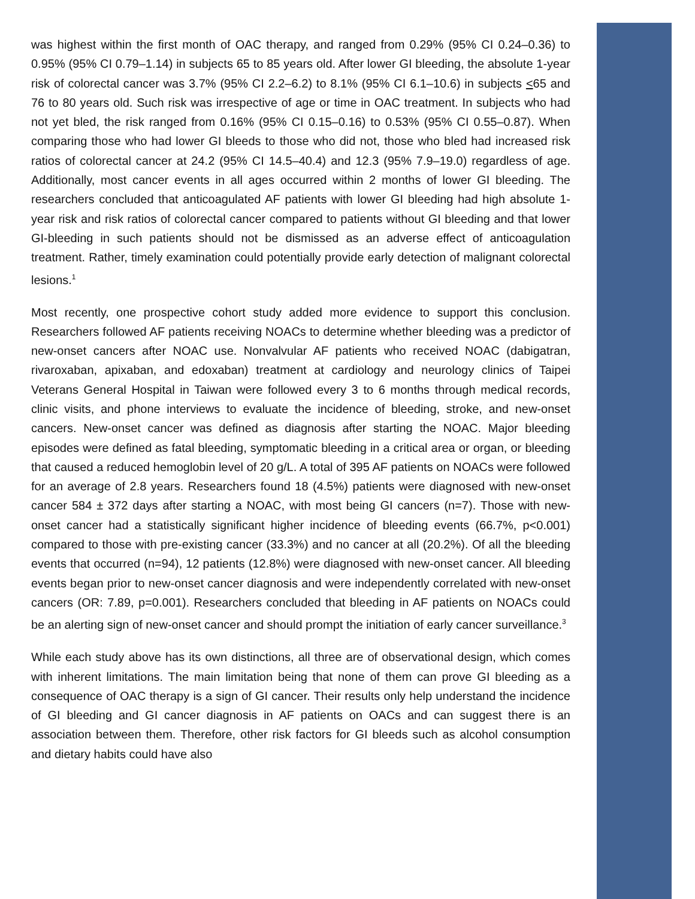was highest within the first month of OAC therapy, and ranged from 0.29% (95% CI 0.24–0.36) to 0.95% (95% CI 0.79–1.14) in subjects 65 to 85 years old. After lower GI bleeding, the absolute 1-year risk of colorectal cancer was 3.7% (95% CI 2.2–6.2) to 8.1% (95% CI 6.1–10.6) in subjects <65 and 76 to 80 years old. Such risk was irrespective of age or time in OAC treatment. In subjects who had not yet bled, the risk ranged from 0.16% (95% CI 0.15–0.16) to 0.53% (95% CI 0.55–0.87). When comparing those who had lower GI bleeds to those who did not, those who bled had increased risk ratios of colorectal cancer at 24.2 (95% CI 14.5–40.4) and 12.3 (95% 7.9–19.0) regardless of age. Additionally, most cancer events in all ages occurred within 2 months of lower GI bleeding. The researchers concluded that anticoagulated AF patients with lower GI bleeding had high absolute 1-year risk and risk ratios of colorectal cancer compared to patients without GI bleeding and that lower GI-bleeding in such patients should not be dismissed as an adverse effect of anticoagulation treatment. Rather, timely examination could potentially provide early detection of malignant colorectal lesions.<sup>1</sup>
Most recently, one prospective cohort study added more evidence to support this conclusion. Researchers followed AF patients receiving NOACs to determine whether bleeding was a predictor of new-onset cancers after NOAC use. Nonvalvular AF patients who received NOAC (dabigatran, rivaroxaban, apixaban, and edoxaban) treatment at cardiology and neurology clinics of Taipei Veterans General Hospital in Taiwan were followed every 3 to 6 months through medical records, clinic visits, and phone interviews to evaluate the incidence of bleeding, stroke, and new-onset cancers. New-onset cancer was defined as diagnosis after starting the NOAC. Major bleeding episodes were defined as fatal bleeding, symptomatic bleeding in a critical area or organ, or bleeding that caused a reduced hemoglobin level of 20 g/L. A total of 395 AF patients on NOACs were followed for an average of 2.8 years. Researchers found 18 (4.5%) patients were diagnosed with new-onset cancer 584 ± 372 days after starting a NOAC, with most being GI cancers (n=7). Those with new-onset cancer had a statistically significant higher incidence of bleeding events (66.7%, p<0.001) compared to those with pre-existing cancer (33.3%) and no cancer at all (20.2%). Of all the bleeding events that occurred (n=94), 12 patients (12.8%) were diagnosed with new-onset cancer. All bleeding events began prior to new-onset cancer diagnosis and were independently correlated with new-onset cancers (OR: 7.89, p=0.001). Researchers concluded that bleeding in AF patients on NOACs could be an alerting sign of new-onset cancer and should prompt the initiation of early cancer surveillance.<sup>3</sup>
While each study above has its own distinctions, all three are of observational design, which comes with inherent limitations. The main limitation being that none of them can prove GI bleeding as a consequence of OAC therapy is a sign of GI cancer. Their results only help understand the incidence of GI bleeding and GI cancer diagnosis in AF patients on OACs and can suggest there is an association between them. Therefore, other risk factors for GI bleeds such as alcohol consumption and dietary habits could have also